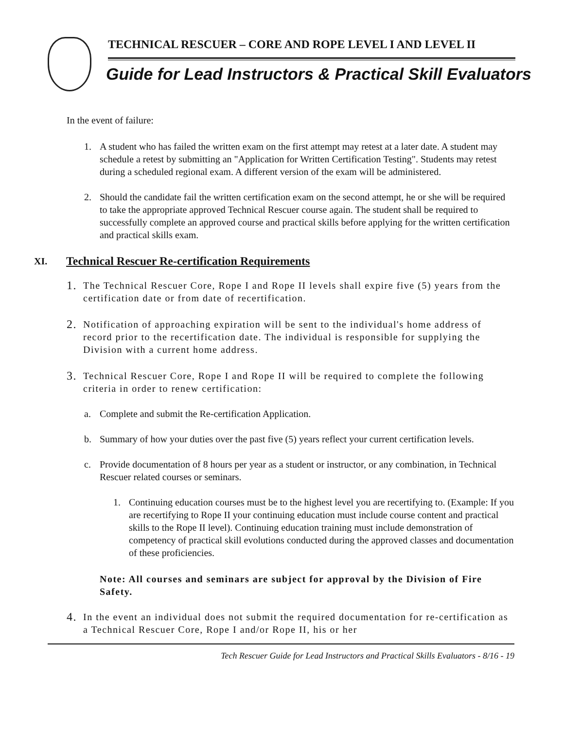TECHNICAL RESCUER – CORE AND ROPE LEVEL I AND LEVEL II
Guide for Lead Instructors & Practical Skill Evaluators
In the event of failure:
1. A student who has failed the written exam on the first attempt may retest at a later date. A student may schedule a retest by submitting an "Application for Written Certification Testing". Students may retest during a scheduled regional exam. A different version of the exam will be administered.
2. Should the candidate fail the written certification exam on the second attempt, he or she will be required to take the appropriate approved Technical Rescuer course again. The student shall be required to successfully complete an approved course and practical skills before applying for the written certification and practical skills exam.
XI. Technical Rescuer Re-certification Requirements
1. The Technical Rescuer Core, Rope I and Rope II levels shall expire five (5) years from the certification date or from date of recertification.
2. Notification of approaching expiration will be sent to the individual's home address of record prior to the recertification date. The individual is responsible for supplying the Division with a current home address.
3. Technical Rescuer Core, Rope I and Rope II will be required to complete the following criteria in order to renew certification:
a. Complete and submit the Re-certification Application.
b. Summary of how your duties over the past five (5) years reflect your current certification levels.
c. Provide documentation of 8 hours per year as a student or instructor, or any combination, in Technical Rescuer related courses or seminars.
1. Continuing education courses must be to the highest level you are recertifying to. (Example: If you are recertifying to Rope II your continuing education must include course content and practical skills to the Rope II level). Continuing education training must include demonstration of competency of practical skill evolutions conducted during the approved classes and documentation of these proficiencies.
Note: All courses and seminars are subject for approval by the Division of Fire Safety.
4. In the event an individual does not submit the required documentation for re-certification as a Technical Rescuer Core, Rope I and/or Rope II, his or her
Tech Rescuer Guide for Lead Instructors and Practical Skills Evaluators - 8/16 - 19